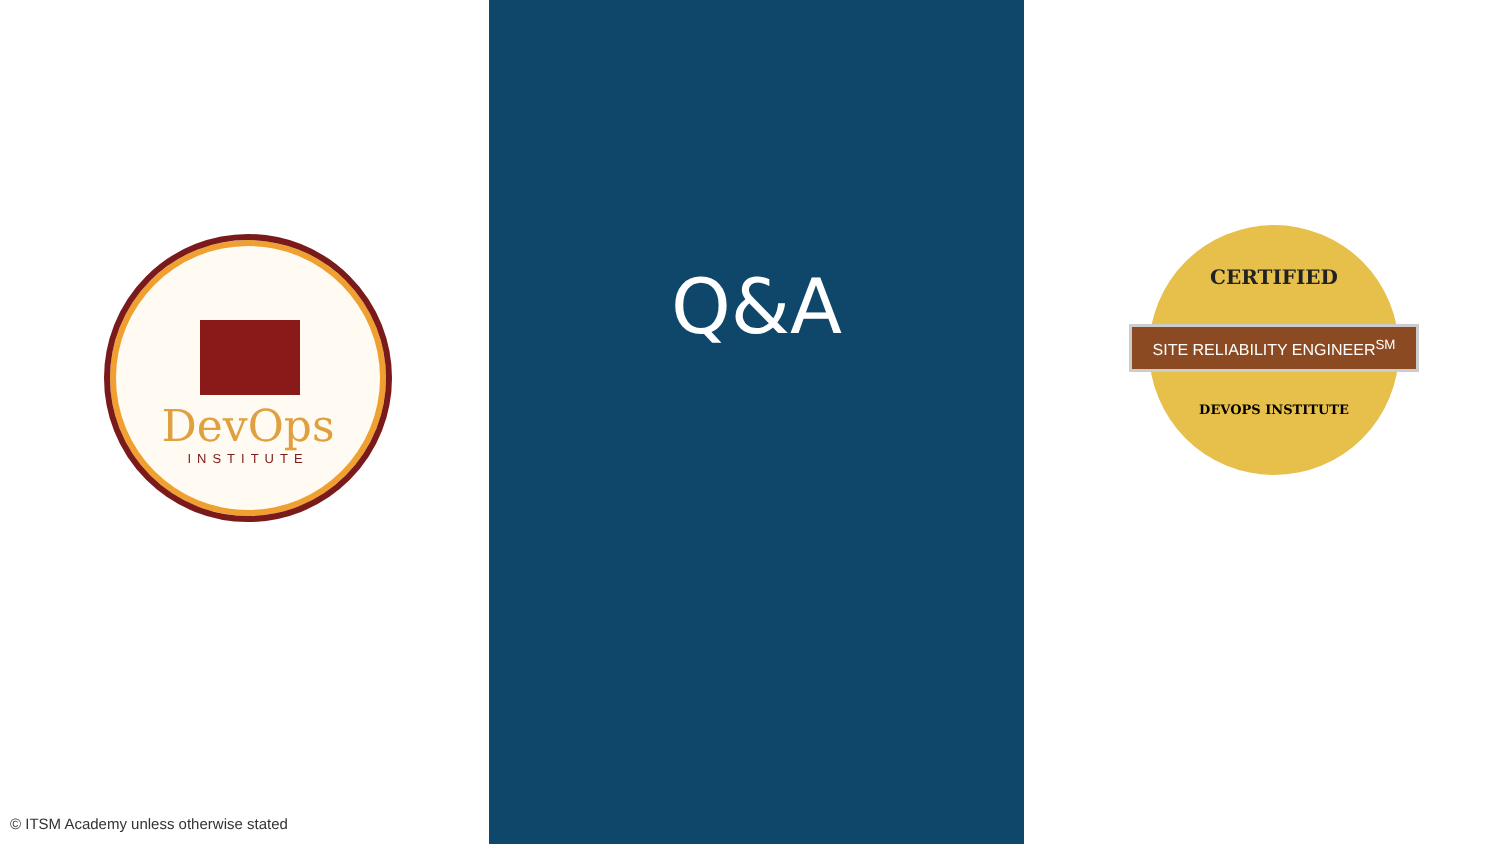DevOps
INSTITUTE
© ITSM Academy unless otherwise stated
Q&A
CERTIFIED
SITE RELIABILITY ENGINEER<sup>SM</sup>
DEVOPS INSTITUTE